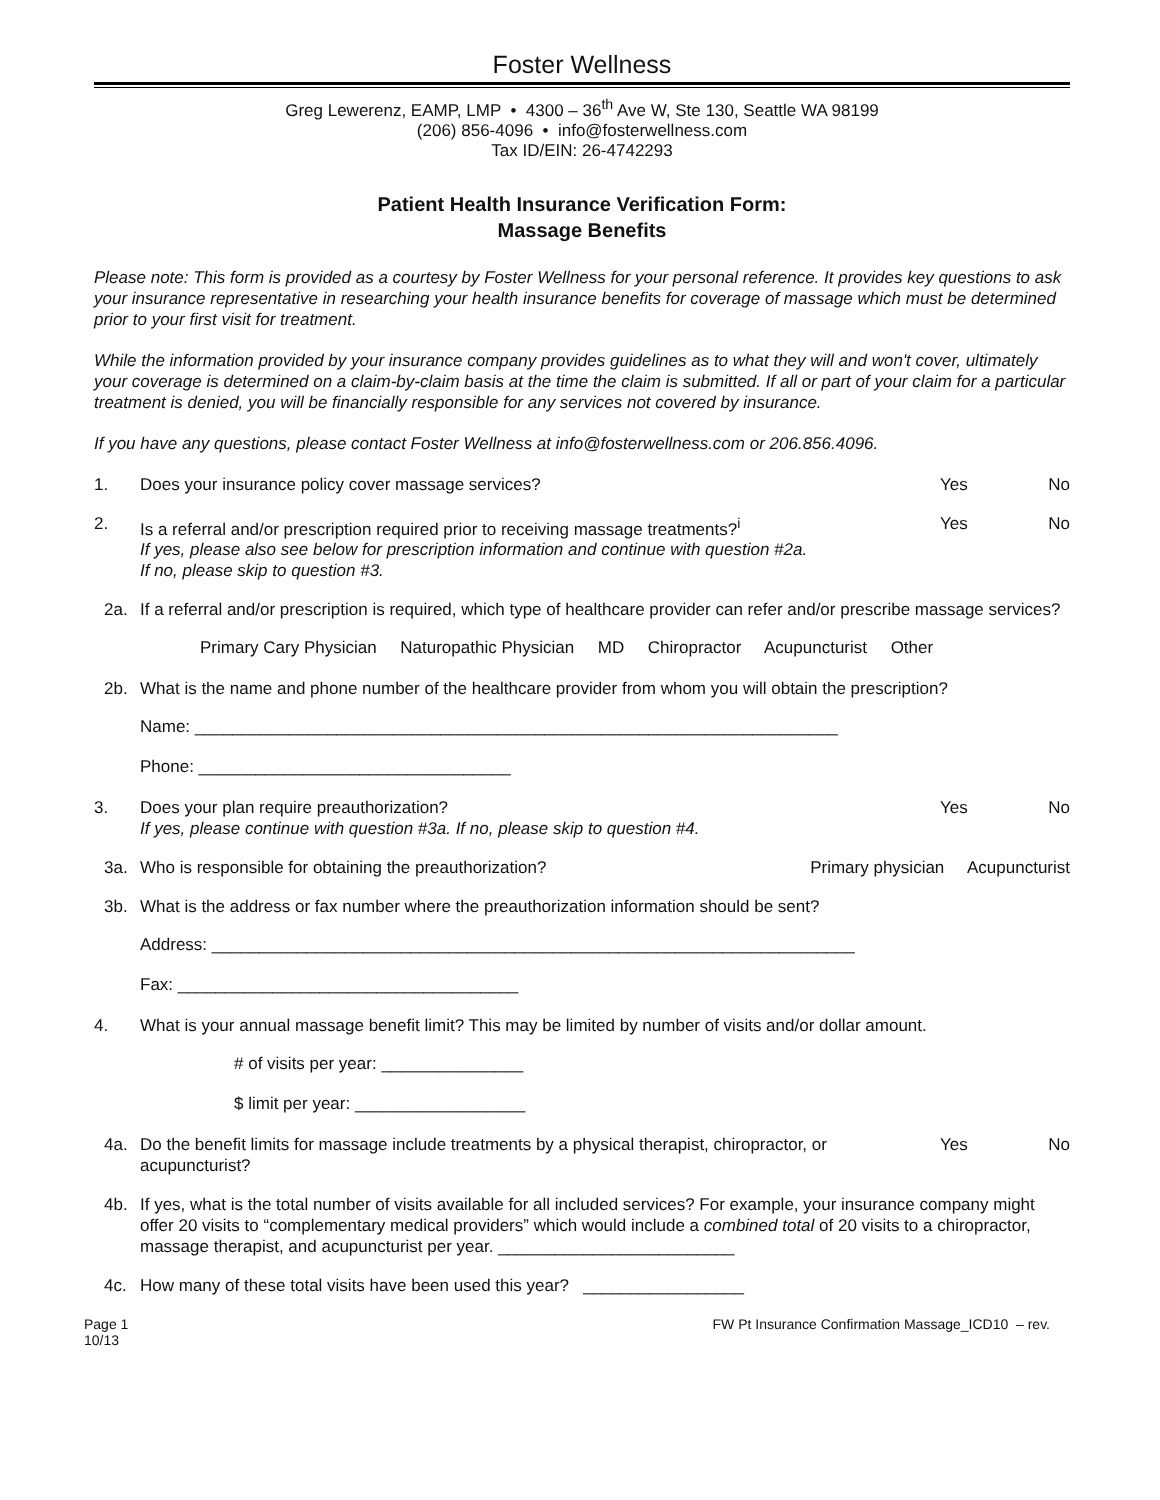Foster Wellness
Greg Lewerenz, EAMP, LMP • 4300 – 36<sup>th</sup> Ave W, Ste 130, Seattle WA 98199
(206) 856-4096 • info@fosterwellness.com
Tax ID/EIN: 26-4742293
Patient Health Insurance Verification Form:
Massage Benefits
Please note: This form is provided as a courtesy by Foster Wellness for your personal reference. It provides key questions to ask your insurance representative in researching your health insurance benefits for coverage of massage which must be determined prior to your first visit for treatment.
While the information provided by your insurance company provides guidelines as to what they will and won't cover, ultimately your coverage is determined on a claim-by-claim basis at the time the claim is submitted. If all or part of your claim for a particular treatment is denied, you will be financially responsible for any services not covered by insurance.
If you have any questions, please contact Foster Wellness at info@fosterwellness.com or 206.856.4096.
1. Does your insurance policy cover massage services? Yes No
2. Is a referral and/or prescription required prior to receiving massage treatments?<sup>i</sup>
If yes, please also see below for prescription information and continue with question #2a.
If no, please skip to question #3. Yes No
2a. If a referral and/or prescription is required, which type of healthcare provider can refer and/or prescribe massage services?
Primary Cary Physician Naturopathic Physician MD Chiropractor Acupuncturist Other
2b. What is the name and phone number of the healthcare provider from whom you will obtain the prescription?
Name: ____________________________________________________________________
Phone: _________________________________
3. Does your plan require preauthorization?
If yes, please continue with question #3a. If no, please skip to question #4. Yes No
3a. Who is responsible for obtaining the preauthorization? Primary physician Acupuncturist
3b. What is the address or fax number where the preauthorization information should be sent?
Address: ____________________________________________________________________
Fax: ____________________________________
4. What is your annual massage benefit limit? This may be limited by number of visits and/or dollar amount.
# of visits per year: _______________
$ limit per year: __________________
4a. Do the benefit limits for massage include treatments by a physical therapist, chiropractor, or acupuncturist? Yes No
4b. If yes, what is the total number of visits available for all included services? For example, your insurance company might offer 20 visits to “complementary medical providers” which would include a combined total of 20 visits to a chiropractor, massage therapist, and acupuncturist per year. _________________________
4c. How many of these total visits have been used this year? _________________
Page 1
10/13 FW Pt Insurance Confirmation Massage_ICD10 – rev.